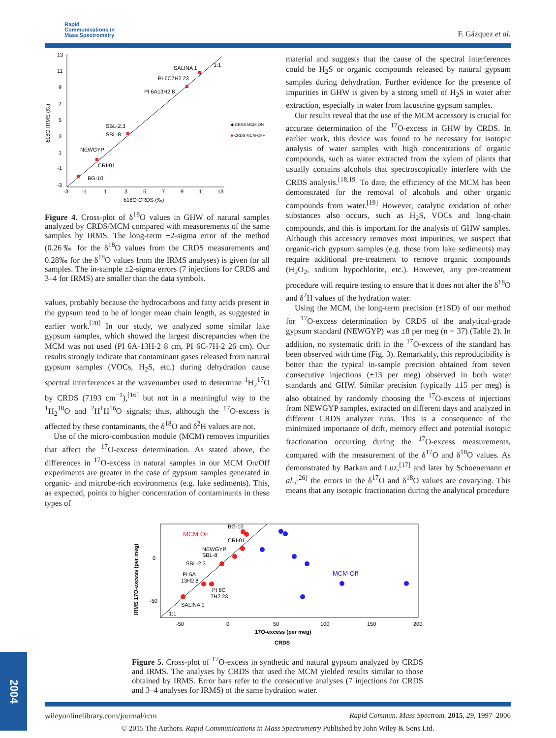Rapid
Communications in
Mass Spectrometry
F. Gázquez et al.
13
11
9
7
5
3
1
-1
-3
-3
-1
1
3
5
7
9
11
13
δ18O CRDS (‰)
δ18O IRMS (‰)
SALINA 1
PI 6C7H2 23
PI 6A13H2 8
SBL-2.3
SBL-8
NEWGYP
CRI-01
BG-10
1:1
◆ CRDS MCM-ON
■ CRDS MCM-OFF
Figure 4. Cross-plot of δ<sup>18</sup>O values in GHW of natural samples analyzed by CRDS/MCM compared with measurements of the same samples by IRMS. The long-term ±2-sigma error of the method (0.26‰ for the δ<sup>18</sup>O values from the CRDS measurements and 0.28‰ for the δ<sup>18</sup>O values from the IRMS analyses) is given for all samples. The in-sample ±2-sigma errors (7 injections for CRDS and 3–4 for IRMS) are smaller than the data symbols.
values, probably because the hydrocarbons and fatty acids present in the gypsum tend to be of longer mean chain length, as suggested in earlier work.<sup>[28]</sup> In our study, we analyzed some similar lake gypsum samples, which showed the largest discrepancies when the MCM was not used (PI 6A-13H-2 8 cm, PI 6C-7H-2 26 cm). Our results strongly indicate that contaminant gases released from natural gypsum samples (VOCs, H<sub>2</sub>S, etc.) during dehydration cause spectral interferences at the wavenumber used to determine <sup>1</sup>H<sub>2</sub><sup>17</sup>O by CRDS (7193 cm<sup>−1</sup>),<sup>[16]</sup> but not in a meaningful way to the <sup>1</sup>H<sub>2</sub><sup>18</sup>O and <sup>2</sup>H<sup>1</sup>H<sup>16</sup>O signals; thus, although the <sup>17</sup>O-excess is affected by these contaminants, the δ<sup>18</sup>O and δ<sup>2</sup>H values are not.
Use of the micro-combustion module (MCM) removes impurities that affect the <sup>17</sup>O-excess determination. As stated above, the differences in <sup>17</sup>O-excess in natural samples in our MCM On/Off experiments are greater in the case of gypsum samples generated in organic- and microbe-rich environments (e.g. lake sediments). This, as expected, points to higher concentration of contaminants in these types of
material and suggests that the cause of the spectral interferences could be H<sub>2</sub>S or organic compounds released by natural gypsum samples during dehydration. Further evidence for the presence of impurities in GHW is given by a strong smell of H<sub>2</sub>S in water after extraction, especially in water from lacustrine gypsum samples.
Our results reveal that the use of the MCM accessory is crucial for accurate determination of the <sup>17</sup>O-excess in GHW by CRDS. In earlier work, this device was found to be necessary for isotopic analysis of water samples with high concentrations of organic compounds, such as water extracted from the xylem of plants that usually contains alcohols that spectroscopically interfere with the CRDS analysis.<sup>[18,19]</sup> To date, the efficiency of the MCM has been demonstrated for the removal of alcohols and other organic compounds from water.<sup>[19]</sup> However, catalytic oxidation of other substances also occurs, such as H<sub>2</sub>S, VOCs and long-chain compounds, and this is important for the analysis of GHW samples. Although this accessory removes most impurities, we suspect that organic-rich gypsum samples (e.g. those from lake sediments) may require additional pre-treatment to remove organic compounds (H<sub>2</sub>O<sub>2</sub>, sodium hypochlorite, etc.). However, any pre-treatment procedure will require testing to ensure that it does not alter the δ<sup>18</sup>O and δ<sup>2</sup>H values of the hydration water.
Using the MCM, the long-term precision (±1SD) of our method for <sup>17</sup>O-excess determination by CRDS of the analytical-grade gypsum standard (NEWGYP) was ±8 per meg (n = 37) (Table 2). In addition, no systematic drift in the <sup>17</sup>O-excess of the standard has been observed with time (Fig. 3). Remarkably, this reproducibility is better than the typical in-sample precision obtained from seven consecutive injections (±13 per meg) observed in both water standards and GHW. Similar precision (typically ±15 per meg) is also obtained by randomly choosing the <sup>17</sup>O-excess of injections from NEWGYP samples, extracted on different days and analyzed in different CRDS analyzer runs. This is a consequence of the minimized importance of drift, memory effect and potential isotopic fractionation occurring during the <sup>17</sup>O-excess measurements, compared with the measurement of the δ<sup>17</sup>O and δ<sup>18</sup>O values. As demonstrated by Barkan and Luz,<sup>[17]</sup> and later by Schoenemann et al.,<sup>[26]</sup> the errors in the δ<sup>17</sup>O and δ<sup>18</sup>O values are covarying. This means that any isotopic fractionation during the analytical procedure
MCM On
MCM Off
BG-10
CRI-01
NEWGYP
SBL-8
SBL-2.3
PI 6A
13H2 8
PI 6C
7H2 23
SALINA 1
1:1
0
-50
-50
0
50
100
150
200
17O-excess (per meg)
CRDS
IRMS 17O-excess (per meg)
Figure 5. Cross-plot of <sup>17</sup>O-excess in synthetic and natural gypsum analyzed by CRDS and IRMS. The analyses by CRDS that used the MCM yielded results similar to those obtained by IRMS. Error bars refer to the consecutive analyses (7 injections for CRDS and 3–4 analyses for IRMS) of the same hydration water.
2004
wileyonlinelibrary.com/journal/rcm Rapid Commun. Mass Spectrom. 2015, 29, 1997–2006
© 2015 The Authors. Rapid Communications in Mass Spectrometry Published by John Wiley & Sons Ltd.